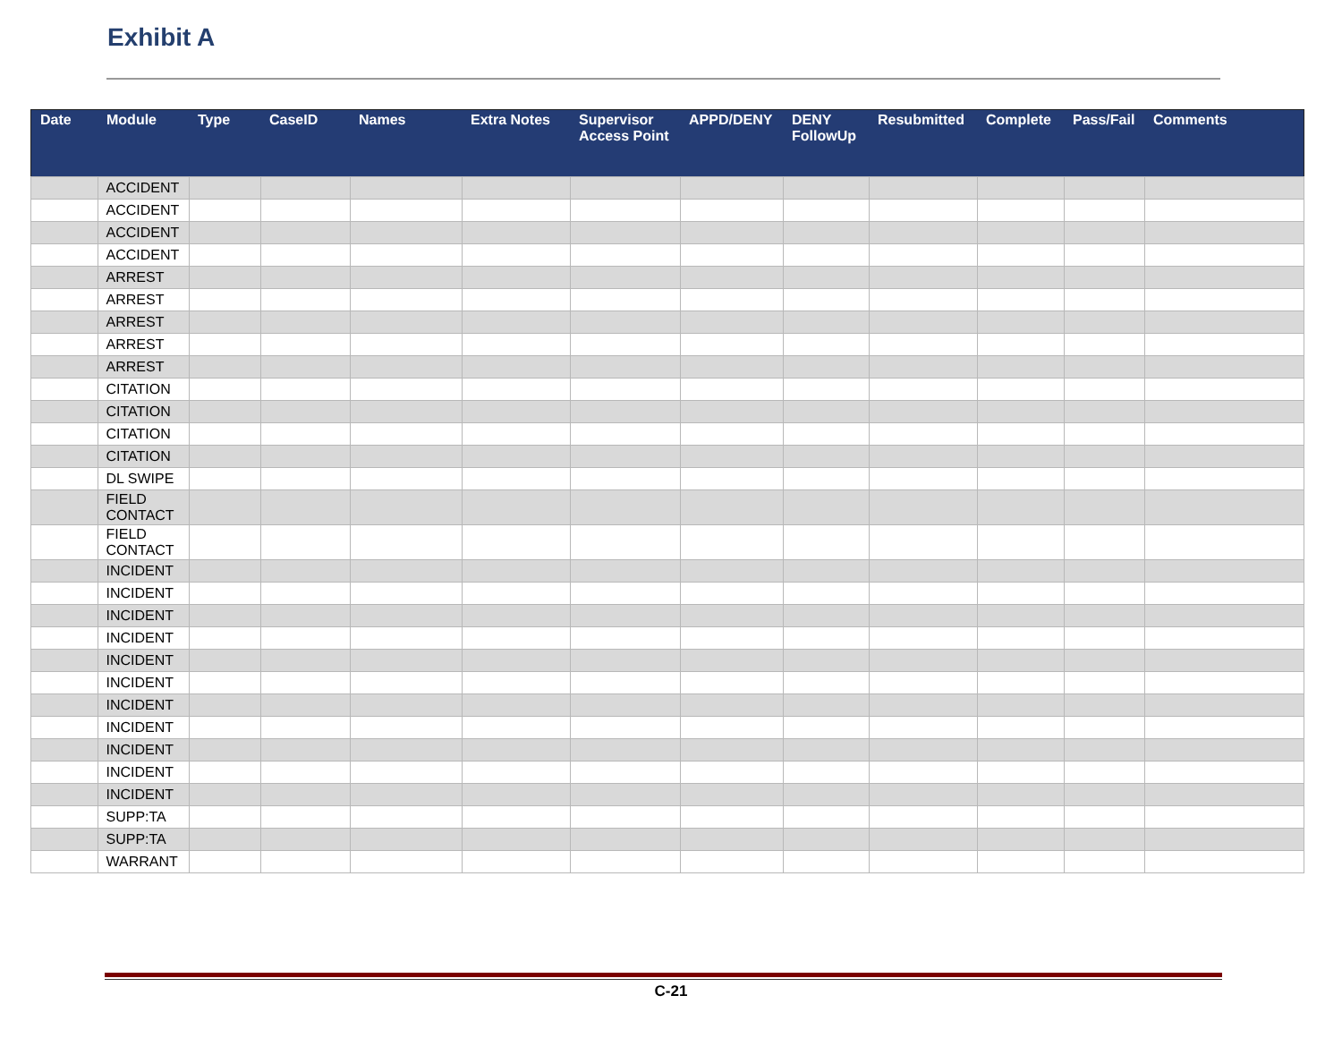Exhibit A
| Date | Module | Type | CaseID | Names | Extra Notes | Supervisor Access Point | APPD/DENY | DENY FollowUp | Resubmitted | Complete | Pass/Fail | Comments |
| --- | --- | --- | --- | --- | --- | --- | --- | --- | --- | --- | --- | --- |
| | ACCIDENT | | | | | | | | | | | |
| | ACCIDENT | | | | | | | | | | | |
| | ACCIDENT | | | | | | | | | | | |
| | ACCIDENT | | | | | | | | | | | |
| | ARREST | | | | | | | | | | | |
| | ARREST | | | | | | | | | | | |
| | ARREST | | | | | | | | | | | |
| | ARREST | | | | | | | | | | | |
| | ARREST | | | | | | | | | | | |
| | CITATION | | | | | | | | | | | |
| | CITATION | | | | | | | | | | | |
| | CITATION | | | | | | | | | | | |
| | CITATION | | | | | | | | | | | |
| | DL SWIPE | | | | | | | | | | | |
| | FIELD CONTACT | | | | | | | | | | | |
| | FIELD CONTACT | | | | | | | | | | | |
| | INCIDENT | | | | | | | | | | | |
| | INCIDENT | | | | | | | | | | | |
| | INCIDENT | | | | | | | | | | | |
| | INCIDENT | | | | | | | | | | | |
| | INCIDENT | | | | | | | | | | | |
| | INCIDENT | | | | | | | | | | | |
| | INCIDENT | | | | | | | | | | | |
| | INCIDENT | | | | | | | | | | | |
| | INCIDENT | | | | | | | | | | | |
| | INCIDENT | | | | | | | | | | | |
| | INCIDENT | | | | | | | | | | | |
| | SUPP:TA | | | | | | | | | | | |
| | SUPP:TA | | | | | | | | | | | |
| | WARRANT | | | | | | | | | | | |
C-21